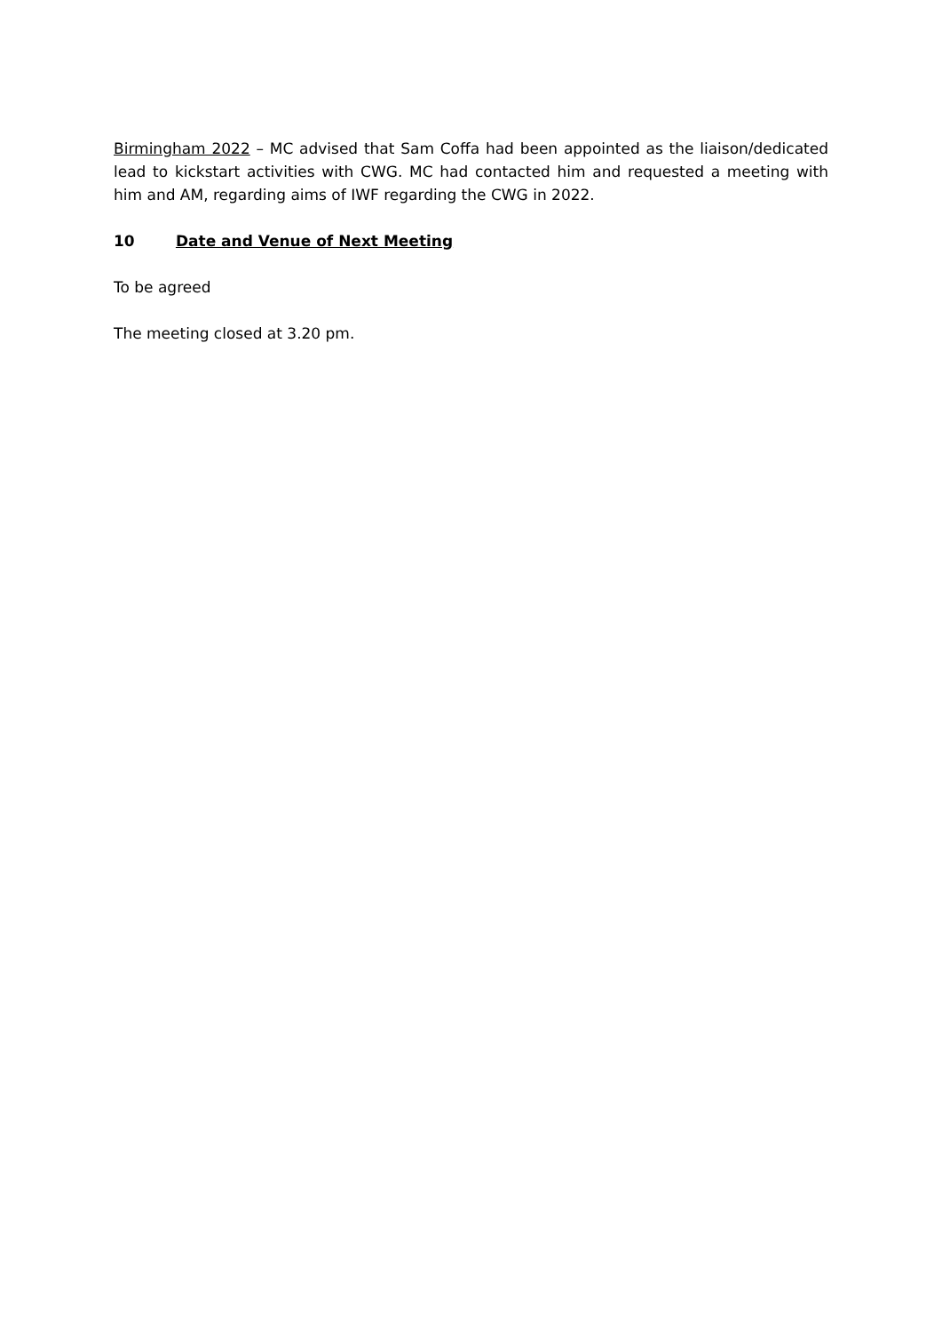Birmingham 2022 – MC advised that Sam Coffa had been appointed as the liaison/dedicated lead to kickstart activities with CWG. MC had contacted him and requested a meeting with him and AM, regarding aims of IWF regarding the CWG in 2022.
10 Date and Venue of Next Meeting
To be agreed
The meeting closed at 3.20 pm.